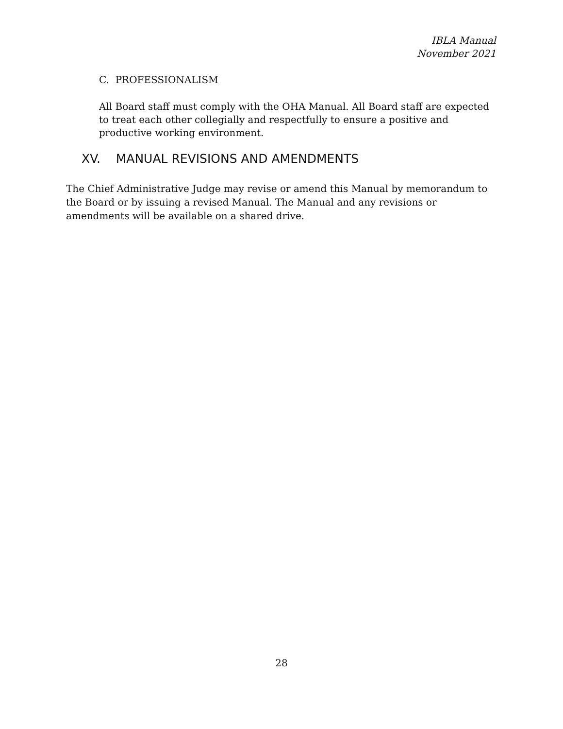IBLA Manual
November 2021
C. PROFESSIONALISM
All Board staff must comply with the OHA Manual. All Board staff are expected to treat each other collegially and respectfully to ensure a positive and productive working environment.
XV. MANUAL REVISIONS AND AMENDMENTS
The Chief Administrative Judge may revise or amend this Manual by memorandum to the Board or by issuing a revised Manual. The Manual and any revisions or amendments will be available on a shared drive.
28